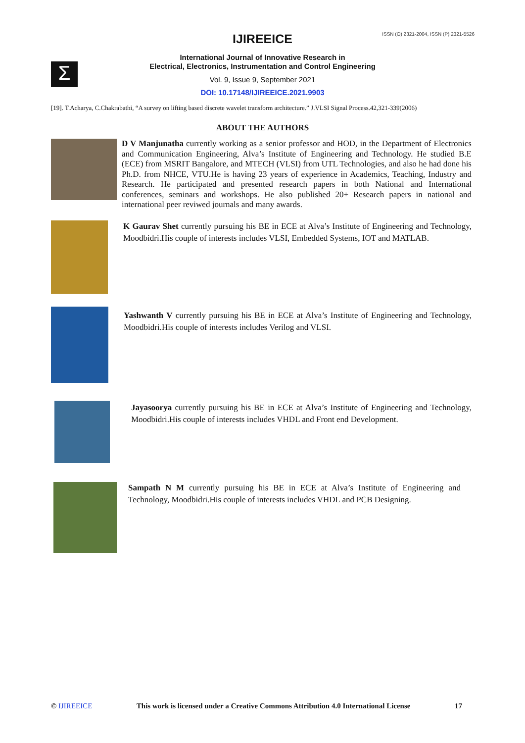ISSN (O) 2321-2004, ISSN (P) 2321-5526
IJIREEICE
Σ
International Journal of Innovative Research in
Electrical, Electronics, Instrumentation and Control Engineering
Vol. 9, Issue 9, September 2021
DOI: 10.17148/IJIREEICE.2021.9903
[19]. T.Acharya, C.Chakrabathi, “A survey on lifting based discrete wavelet transform architecture.” J.VLSI Signal Process.42,321-339(2006)
ABOUT THE AUTHORS
D V Manjunatha currently working as a senior professor and HOD, in the Department of Electronics and Communication Engineering, Alva’s Institute of Engineering and Technology. He studied B.E (ECE) from MSRIT Bangalore, and MTECH (VLSI) from UTL Technologies, and also he had done his Ph.D. from NHCE, VTU.He is having 23 years of experience in Academics, Teaching, Industry and Research. He participated and presented research papers in both National and International conferences, seminars and workshops. He also published 20+ Research papers in national and international peer reviwed journals and many awards.
K Gaurav Shet currently pursuing his BE in ECE at Alva’s Institute of Engineering and Technology, Moodbidri.His couple of interests includes VLSI, Embedded Systems, IOT and MATLAB.
Yashwanth V currently pursuing his BE in ECE at Alva’s Institute of Engineering and Technology, Moodbidri.His couple of interests includes Verilog and VLSI.
Jayasoorya currently pursuing his BE in ECE at Alva’s Institute of Engineering and Technology, Moodbidri.His couple of interests includes VHDL and Front end Development.
Sampath N M currently pursuing his BE in ECE at Alva’s Institute of Engineering and Technology, Moodbidri.His couple of interests includes VHDL and PCB Designing.
© IJIREEICE This work is licensed under a Creative Commons Attribution 4.0 International License 17